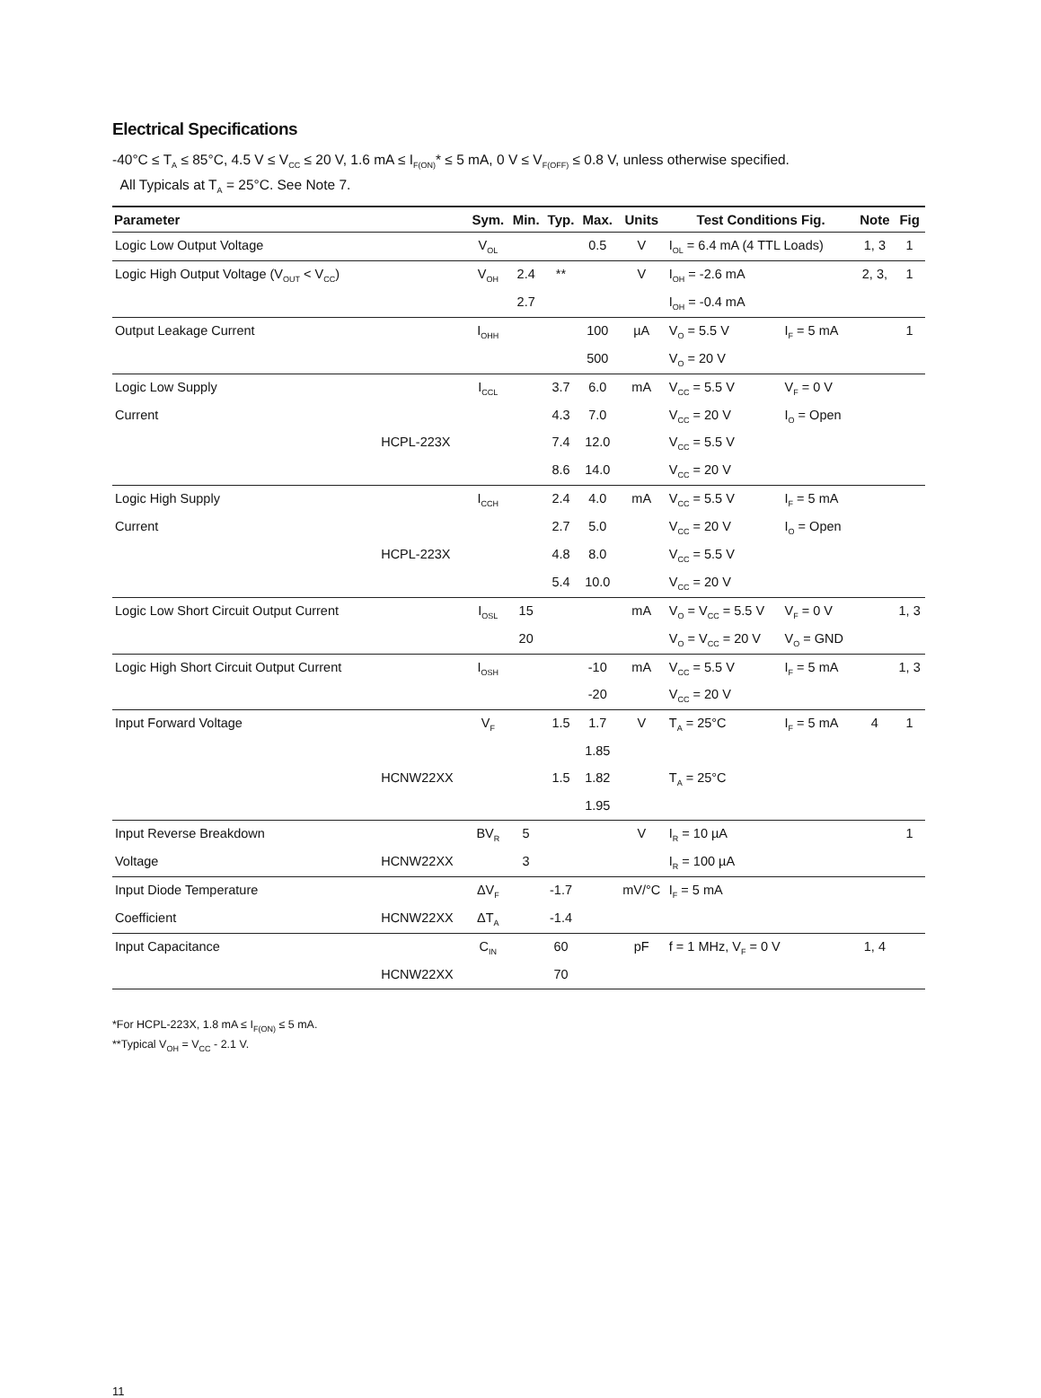Electrical Specifications
-40°C ≤ T<sub>A</sub> ≤ 85°C, 4.5 V ≤ V<sub>CC</sub> ≤ 20 V, 1.6 mA ≤ I<sub>F(ON)</sub>* ≤ 5 mA, 0 V ≤ V<sub>F(OFF)</sub> ≤ 0.8 V, unless otherwise specified.
All Typicals at T<sub>A</sub> = 25°C. See Note 7.
| Parameter | | Sym. | Min. | Typ. | Max. | Units | Test Conditions Fig. | | Note | Fig |
| --- | --- | --- | --- | --- | --- | --- | --- | --- | --- | --- |
| Logic Low Output Voltage | | V<sub>OL</sub> | | | 0.5 | V | I<sub>OL</sub> = 6.4 mA (4 TTL Loads) | | 1, 3 | 1 |
| Logic High Output Voltage (V<sub>OUT</sub> < V<sub>CC</sub>) | | V<sub>OH</sub> | 2.4 | ** | | V | I<sub>OH</sub> = -2.6 mA | | 2, 3, | 1 |
| | | | 2.7 | | | | I<sub>OH</sub> = -0.4 mA | | | |
| Output Leakage Current | | I<sub>OHH</sub> | | | 100 | µA | V<sub>O</sub> = 5.5 V | I<sub>F</sub> = 5 mA | | 1 |
| | | | | | 500 | | V<sub>O</sub> = 20 V | | | |
| Logic Low Supply | | I<sub>CCL</sub> | | 3.7 | 6.0 | mA | V<sub>CC</sub> = 5.5 V | V<sub>F</sub> = 0 V | | |
| Current | | | | 4.3 | 7.0 | | V<sub>CC</sub> = 20 V | I<sub>O</sub> = Open | | |
| | HCPL-223X | | | 7.4 | 12.0 | | V<sub>CC</sub> = 5.5 V | | | |
| | | | | 8.6 | 14.0 | | V<sub>CC</sub> = 20 V | | | |
| Logic High Supply | | I<sub>CCH</sub> | | 2.4 | 4.0 | mA | V<sub>CC</sub> = 5.5 V | I<sub>F</sub> = 5 mA | | |
| Current | | | | 2.7 | 5.0 | | V<sub>CC</sub> = 20 V | I<sub>O</sub> = Open | | |
| | HCPL-223X | | | 4.8 | 8.0 | | V<sub>CC</sub> = 5.5 V | | | |
| | | | | 5.4 | 10.0 | | V<sub>CC</sub> = 20 V | | | |
| Logic Low Short Circuit Output Current | | I<sub>OSL</sub> | 15 | | | mA | V<sub>O</sub> = V<sub>CC</sub> = 5.5 V | V<sub>F</sub> = 0 V | | 1, 3 |
| | | | 20 | | | | V<sub>O</sub> = V<sub>CC</sub> = 20 V | V<sub>O</sub> = GND | | |
| Logic High Short Circuit Output Current | | I<sub>OSH</sub> | | | -10 | mA | V<sub>CC</sub> = 5.5 V | I<sub>F</sub> = 5 mA | | 1, 3 |
| | | | | | -20 | | V<sub>CC</sub> = 20 V | | | |
| Input Forward Voltage | | V<sub>F</sub> | | 1.5 | 1.7 | V | T<sub>A</sub> = 25°C | I<sub>F</sub> = 5 mA | 4 | 1 |
| | | | | | 1.85 | | | | | |
| | HCNW22XX | | | 1.5 | 1.82 | | T<sub>A</sub> = 25°C | | | |
| | | | | | 1.95 | | | | | |
| Input Reverse Breakdown | | BV<sub>R</sub> | 5 | | | V | I<sub>R</sub> = 10 µA | | | 1 |
| Voltage | HCNW22XX | | 3 | | | | I<sub>R</sub> = 100 µA | | | |
| Input Diode Temperature | | ΔV<sub>F</sub> | | -1.7 | | mV/°C | I<sub>F</sub> = 5 mA | | | |
| Coefficient | HCNW22XX | ΔT<sub>A</sub> | | -1.4 | | | | | | |
| Input Capacitance | | C<sub>IN</sub> | | 60 | | pF | f = 1 MHz, V<sub>F</sub> = 0 V | | 1, 4 | |
| | HCNW22XX | | | 70 | | | | | | |
*For HCPL-223X, 1.8 mA ≤ I<sub>F(ON)</sub> ≤ 5 mA.
**Typical V<sub>OH</sub> = V<sub>CC</sub> - 2.1 V.
11